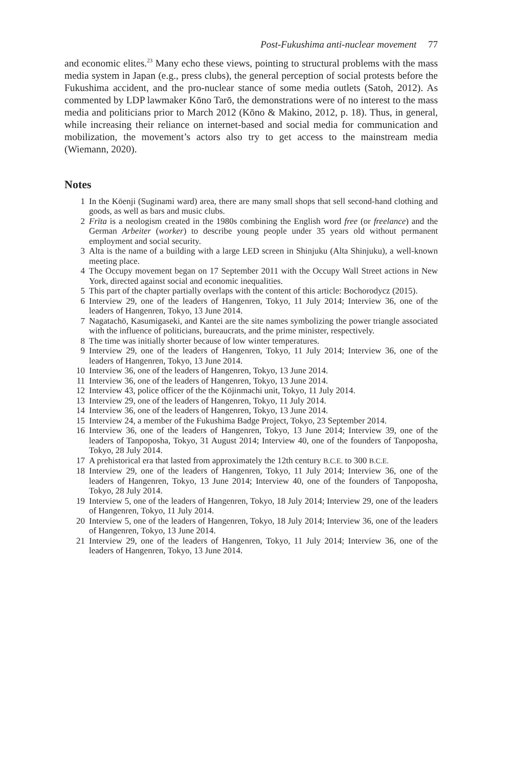Post-Fukushima anti-nuclear movement 77
and economic elites.<sup>23</sup> Many echo these views, pointing to structural problems with the mass media system in Japan (e.g., press clubs), the general perception of social protests before the Fukushima accident, and the pro-nuclear stance of some media outlets (Satoh, 2012). As commented by LDP lawmaker Kōno Tarō, the demonstrations were of no interest to the mass media and politicians prior to March 2012 (Kōno & Makino, 2012, p. 18). Thus, in general, while increasing their reliance on internet-based and social media for communication and mobilization, the movement’s actors also try to get access to the mainstream media (Wiemann, 2020).
Notes
1 In the Kōenji (Suginami ward) area, there are many small shops that sell second-hand clothing and goods, as well as bars and music clubs.
2 Frīta is a neologism created in the 1980s combining the English word free (or freelance) and the German Arbeiter (worker) to describe young people under 35 years old without permanent employment and social security.
3 Alta is the name of a building with a large LED screen in Shinjuku (Alta Shinjuku), a well-known meeting place.
4 The Occupy movement began on 17 September 2011 with the Occupy Wall Street actions in New York, directed against social and economic inequalities.
5 This part of the chapter partially overlaps with the content of this article: Bochorodycz (2015).
6 Interview 29, one of the leaders of Hangenren, Tokyo, 11 July 2014; Interview 36, one of the leaders of Hangenren, Tokyo, 13 June 2014.
7 Nagatachō, Kasumigaseki, and Kantei are the site names symbolizing the power triangle associated with the influence of politicians, bureaucrats, and the prime minister, respectively.
8 The time was initially shorter because of low winter temperatures.
9 Interview 29, one of the leaders of Hangenren, Tokyo, 11 July 2014; Interview 36, one of the leaders of Hangenren, Tokyo, 13 June 2014.
10 Interview 36, one of the leaders of Hangenren, Tokyo, 13 June 2014.
11 Interview 36, one of the leaders of Hangenren, Tokyo, 13 June 2014.
12 Interview 43, police officer of the the Kōjinmachi unit, Tokyo, 11 July 2014.
13 Interview 29, one of the leaders of Hangenren, Tokyo, 11 July 2014.
14 Interview 36, one of the leaders of Hangenren, Tokyo, 13 June 2014.
15 Interview 24, a member of the Fukushima Badge Project, Tokyo, 23 September 2014.
16 Interview 36, one of the leaders of Hangenren, Tokyo, 13 June 2014; Interview 39, one of the leaders of Tanpoposha, Tokyo, 31 August 2014; Interview 40, one of the founders of Tanpoposha, Tokyo, 28 July 2014.
17 A prehistorical era that lasted from approximately the 12th century B.C.E. to 300 B.C.E.
18 Interview 29, one of the leaders of Hangenren, Tokyo, 11 July 2014; Interview 36, one of the leaders of Hangenren, Tokyo, 13 June 2014; Interview 40, one of the founders of Tanpoposha, Tokyo, 28 July 2014.
19 Interview 5, one of the leaders of Hangenren, Tokyo, 18 July 2014; Interview 29, one of the leaders of Hangenren, Tokyo, 11 July 2014.
20 Interview 5, one of the leaders of Hangenren, Tokyo, 18 July 2014; Interview 36, one of the leaders of Hangenren, Tokyo, 13 June 2014.
21 Interview 29, one of the leaders of Hangenren, Tokyo, 11 July 2014; Interview 36, one of the leaders of Hangenren, Tokyo, 13 June 2014.